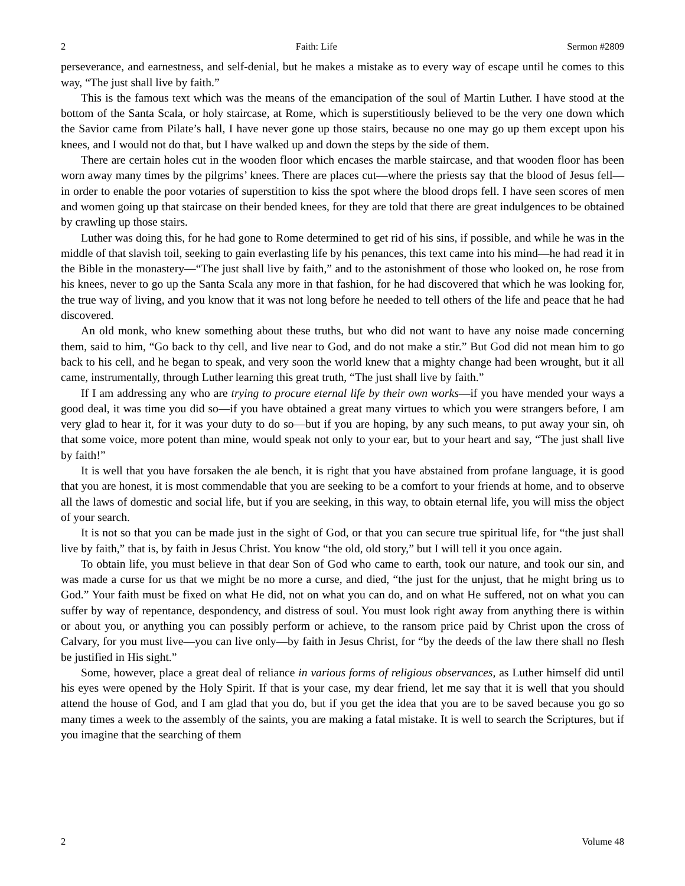2 Faith: Life Sermon #2809
perseverance, and earnestness, and self-denial, but he makes a mistake as to every way of escape until he comes to this way, “The just shall live by faith.”
This is the famous text which was the means of the emancipation of the soul of Martin Luther. I have stood at the bottom of the Santa Scala, or holy staircase, at Rome, which is superstitiously believed to be the very one down which the Savior came from Pilate’s hall, I have never gone up those stairs, because no one may go up them except upon his knees, and I would not do that, but I have walked up and down the steps by the side of them.
There are certain holes cut in the wooden floor which encases the marble staircase, and that wooden floor has been worn away many times by the pilgrims’ knees. There are places cut—where the priests say that the blood of Jesus fell—in order to enable the poor votaries of superstition to kiss the spot where the blood drops fell. I have seen scores of men and women going up that staircase on their bended knees, for they are told that there are great indulgences to be obtained by crawling up those stairs.
Luther was doing this, for he had gone to Rome determined to get rid of his sins, if possible, and while he was in the middle of that slavish toil, seeking to gain everlasting life by his penances, this text came into his mind—he had read it in the Bible in the monastery—“The just shall live by faith,” and to the astonishment of those who looked on, he rose from his knees, never to go up the Santa Scala any more in that fashion, for he had discovered that which he was looking for, the true way of living, and you know that it was not long before he needed to tell others of the life and peace that he had discovered.
An old monk, who knew something about these truths, but who did not want to have any noise made concerning them, said to him, “Go back to thy cell, and live near to God, and do not make a stir.” But God did not mean him to go back to his cell, and he began to speak, and very soon the world knew that a mighty change had been wrought, but it all came, instrumentally, through Luther learning this great truth, “The just shall live by faith.”
If I am addressing any who are trying to procure eternal life by their own works—if you have mended your ways a good deal, it was time you did so—if you have obtained a great many virtues to which you were strangers before, I am very glad to hear it, for it was your duty to do so—but if you are hoping, by any such means, to put away your sin, oh that some voice, more potent than mine, would speak not only to your ear, but to your heart and say, “The just shall live by faith!”
It is well that you have forsaken the ale bench, it is right that you have abstained from profane language, it is good that you are honest, it is most commendable that you are seeking to be a comfort to your friends at home, and to observe all the laws of domestic and social life, but if you are seeking, in this way, to obtain eternal life, you will miss the object of your search.
It is not so that you can be made just in the sight of God, or that you can secure true spiritual life, for “the just shall live by faith,” that is, by faith in Jesus Christ. You know “the old, old story,” but I will tell it you once again.
To obtain life, you must believe in that dear Son of God who came to earth, took our nature, and took our sin, and was made a curse for us that we might be no more a curse, and died, “the just for the unjust, that he might bring us to God.” Your faith must be fixed on what He did, not on what you can do, and on what He suffered, not on what you can suffer by way of repentance, despondency, and distress of soul. You must look right away from anything there is within or about you, or anything you can possibly perform or achieve, to the ransom price paid by Christ upon the cross of Calvary, for you must live—you can live only—by faith in Jesus Christ, for “by the deeds of the law there shall no flesh be justified in His sight.”
Some, however, place a great deal of reliance in various forms of religious observances, as Luther himself did until his eyes were opened by the Holy Spirit. If that is your case, my dear friend, let me say that it is well that you should attend the house of God, and I am glad that you do, but if you get the idea that you are to be saved because you go so many times a week to the assembly of the saints, you are making a fatal mistake. It is well to search the Scriptures, but if you imagine that the searching of them
2 Volume 48